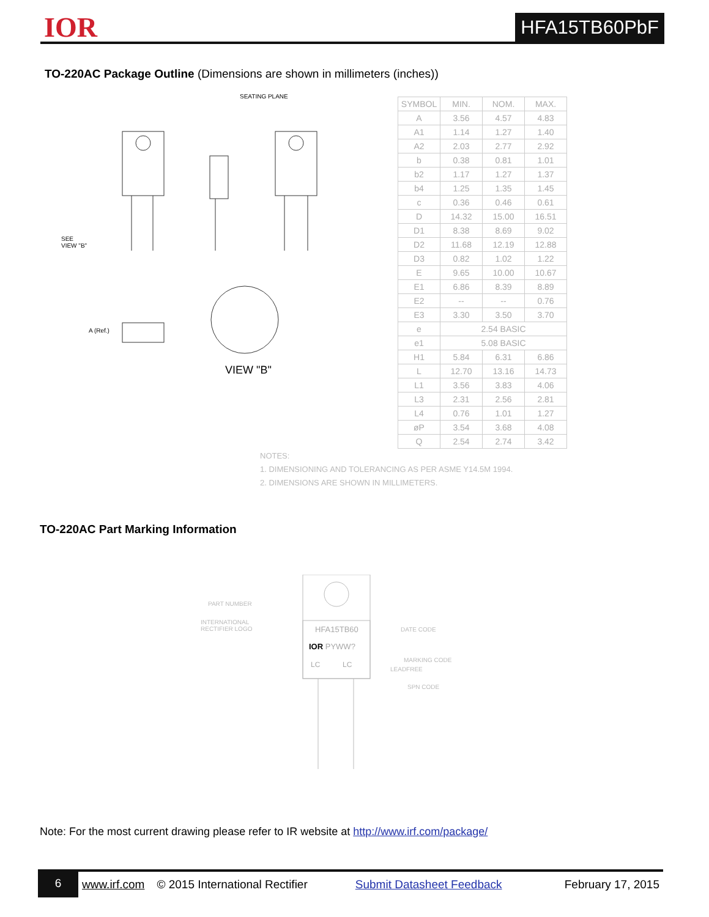IOR HFA15TB60PbF
TO-220AC Package Outline (Dimensions are shown in millimeters (inches))
SEE
VIEW "B"
A (Ref.)
VIEW "B"
SEATING PLANE
| SYMBOL | MIN. | NOM. | MAX. |
| --- | --- | --- | --- |
| A | 3.56 | 4.57 | 4.83 |
| A1 | 1.14 | 1.27 | 1.40 |
| A2 | 2.03 | 2.77 | 2.92 |
| b | 0.38 | 0.81 | 1.01 |
| b2 | 1.17 | 1.27 | 1.37 |
| b4 | 1.25 | 1.35 | 1.45 |
| c | 0.36 | 0.46 | 0.61 |
| D | 14.32 | 15.00 | 16.51 |
| D1 | 8.38 | 8.69 | 9.02 |
| D2 | 11.68 | 12.19 | 12.88 |
| D3 | 0.82 | 1.02 | 1.22 |
| E | 9.65 | 10.00 | 10.67 |
| E1 | 6.86 | 8.39 | 8.89 |
| E2 | -- | -- | 0.76 |
| E3 | 3.30 | 3.50 | 3.70 |
| e | 2.54 BASIC | | |
| e1 | 5.08 BASIC | | |
| H1 | 5.84 | 6.31 | 6.86 |
| L | 12.70 | 13.16 | 14.73 |
| L1 | 3.56 | 3.83 | 4.06 |
| L3 | 2.31 | 2.56 | 2.81 |
| L4 | 0.76 | 1.01 | 1.27 |
| øP | 3.54 | 3.68 | 4.08 |
| Q | 2.54 | 2.74 | 3.42 |
NOTES:
1. DIMENSIONING AND TOLERANCING AS PER ASME Y14.5M 1994.
2. DIMENSIONS ARE SHOWN IN MILLIMETERS.
TO-220AC Part Marking Information
HFA15TB60
IOR PYWW?
LC LC
PART NUMBER
INTERNATIONAL
RECTIFIER LOGO
DATE CODE
MARKING CODE
LEADFREE
SPN CODE
Note: For the most current drawing please refer to IR website at http://www.irf.com/package/
6 www.irf.com © 2015 International Rectifier Submit Datasheet Feedback February 17, 2015